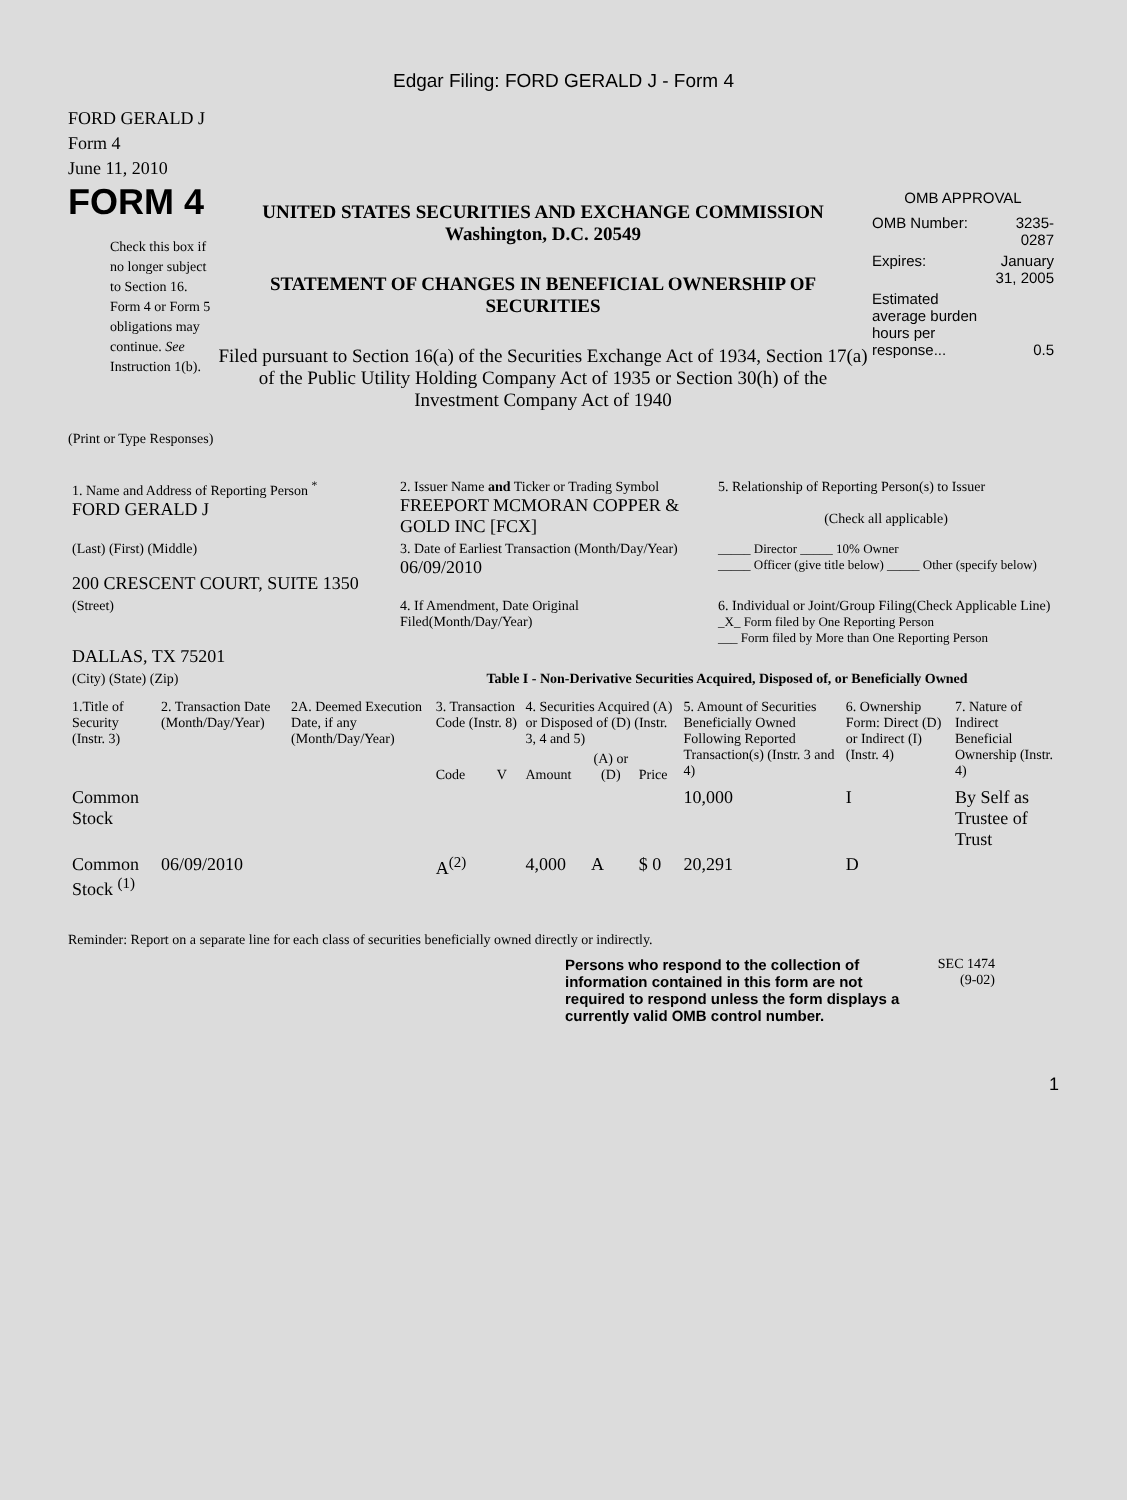Edgar Filing: FORD GERALD J - Form 4
FORD GERALD J
Form 4
June 11, 2010
FORM 4
Check this box if no longer subject to Section 16. Form 4 or Form 5 obligations may continue. See Instruction 1(b).
UNITED STATES SECURITIES AND EXCHANGE COMMISSION
Washington, D.C. 20549
STATEMENT OF CHANGES IN BENEFICIAL OWNERSHIP OF SECURITIES
Filed pursuant to Section 16(a) of the Securities Exchange Act of 1934, Section 17(a) of the Public Utility Holding Company Act of 1935 or Section 30(h) of the Investment Company Act of 1940
OMB APPROVAL
| OMB Number: | 3235-0287 |
| Expires: | January 31, 2005 |
| Estimated average burden hours per response... | 0.5 |
(Print or Type Responses)
| 1. Name and Address of Reporting Person <sup>*</sup> FORD GERALD J | 2. Issuer Name and Ticker or Trading Symbol FREEPORT MCMORAN COPPER & GOLD INC [FCX] | 5. Relationship of Reporting Person(s) to Issuer (Check all applicable) |
| (Last) (First) (Middle) 200 CRESCENT COURT, SUITE 1350 | 3. Date of Earliest Transaction (Month/Day/Year) 06/09/2010 | _____ Director _____ 10% Owner _____ Officer (give title below) _____ Other (specify below) |
| (Street) DALLAS, TX 75201 | 4. If Amendment, Date Original Filed(Month/Day/Year) | 6. Individual or Joint/Group Filing(Check Applicable Line) _X_ Form filed by One Reporting Person ___ Form filed by More than One Reporting Person |
| (City) (State) (Zip) | Table I - Non-Derivative Securities Acquired, Disposed of, or Beneficially Owned | |
| 1.Title of Security (Instr. 3) | 2. Transaction Date (Month/Day/Year) | 2A. Deemed Execution Date, if any (Month/Day/Year) | 3. Transaction Code (Instr. 8) | | 4. Securities Acquired (A) or Disposed of (D) (Instr. 3, 4 and 5) | | | 5. Amount of Securities Beneficially Owned Following Reported Transaction(s) (Instr. 3 and 4) | 6. Ownership Form: Direct (D) or Indirect (I) (Instr. 4) | 7. Nature of Indirect Beneficial Ownership (Instr. 4) |
| --- | --- | --- | --- | --- | --- | --- | --- | --- | --- | --- |
| | | | Code | V | Amount | (A) or (D) | Price | | | |
| Common Stock | | | | | | | | 10,000 | I | By Self as Trustee of Trust |
| Common Stock <sup>(1)</sup> | 06/09/2010 | | A<sup>(2)</sup> | | 4,000 | A | $ 0 | 20,291 | D | |
Reminder: Report on a separate line for each class of securities beneficially owned directly or indirectly.
Persons who respond to the collection of information contained in this form are not required to respond unless the form displays a currently valid OMB control number.
SEC 1474
(9-02)
1